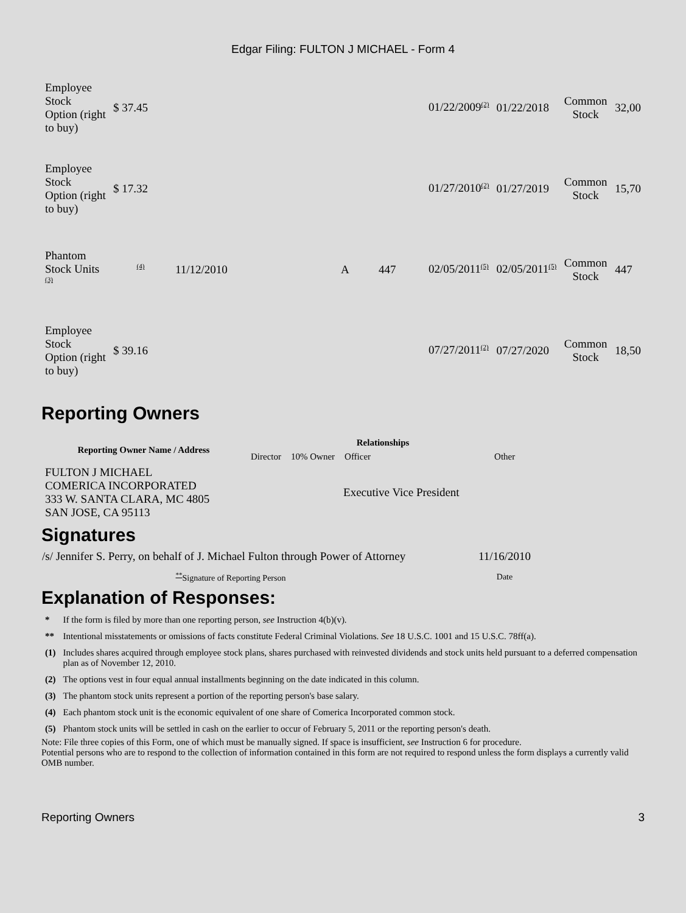Edgar Filing: FULTON J MICHAEL - Form 4
| Employee Stock Option (right to buy) | $ 37.45 | | | | 01/22/2009<sup>(2)</sup> | 01/22/2018 | Common Stock | 32,00 |
| Employee Stock Option (right to buy) | $ 17.32 | | | | 01/27/2010<sup>(2)</sup> | 01/27/2019 | Common Stock | 15,70 |
| Phantom Stock Units <sup>(3)</sup> | <sup>(4)</sup> | 11/12/2010 | A | 447 | 02/05/2011<sup>(5)</sup> | 02/05/2011<sup>(5)</sup> | Common Stock | 447 |
| Employee Stock Option (right to buy) | $ 39.16 | | | | 07/27/2011<sup>(2)</sup> | 07/27/2020 | Common Stock | 18,50 |
Reporting Owners
| Reporting Owner Name / Address | Relationships | | | |
| --- | --- | --- | --- | --- |
| | Director | 10% Owner | Officer | Other |
| FULTON J MICHAEL COMERICA INCORPORATED 333 W. SANTA CLARA, MC 4805 SAN JOSE, CA 95113 | | | Executive Vice President | |
Signatures
| /s/ Jennifer S. Perry, on behalf of J. Michael Fulton through Power of Attorney | 11/16/2010 |
| <sup>**</sup> Signature of Reporting Person | Date |
Explanation of Responses:
| * | If the form is filed by more than one reporting person, see Instruction 4(b)(v). |
| ** | Intentional misstatements or omissions of facts constitute Federal Criminal Violations. See 18 U.S.C. 1001 and 15 U.S.C. 78ff(a). |
| (1) | Includes shares acquired through employee stock plans, shares purchased with reinvested dividends and stock units held pursuant to a deferred compensation plan as of November 12, 2010. |
| (2) | The options vest in four equal annual installments beginning on the date indicated in this column. |
| (3) | The phantom stock units represent a portion of the reporting person's base salary. |
| (4) | Each phantom stock unit is the economic equivalent of one share of Comerica Incorporated common stock. |
| (5) | Phantom stock units will be settled in cash on the earlier to occur of February 5, 2011 or the reporting person's death. |
Note: File three copies of this Form, one of which must be manually signed. If space is insufficient, see Instruction 6 for procedure.
Potential persons who are to respond to the collection of information contained in this form are not required to respond unless the form displays a currently valid OMB number.
Reporting Owners 3